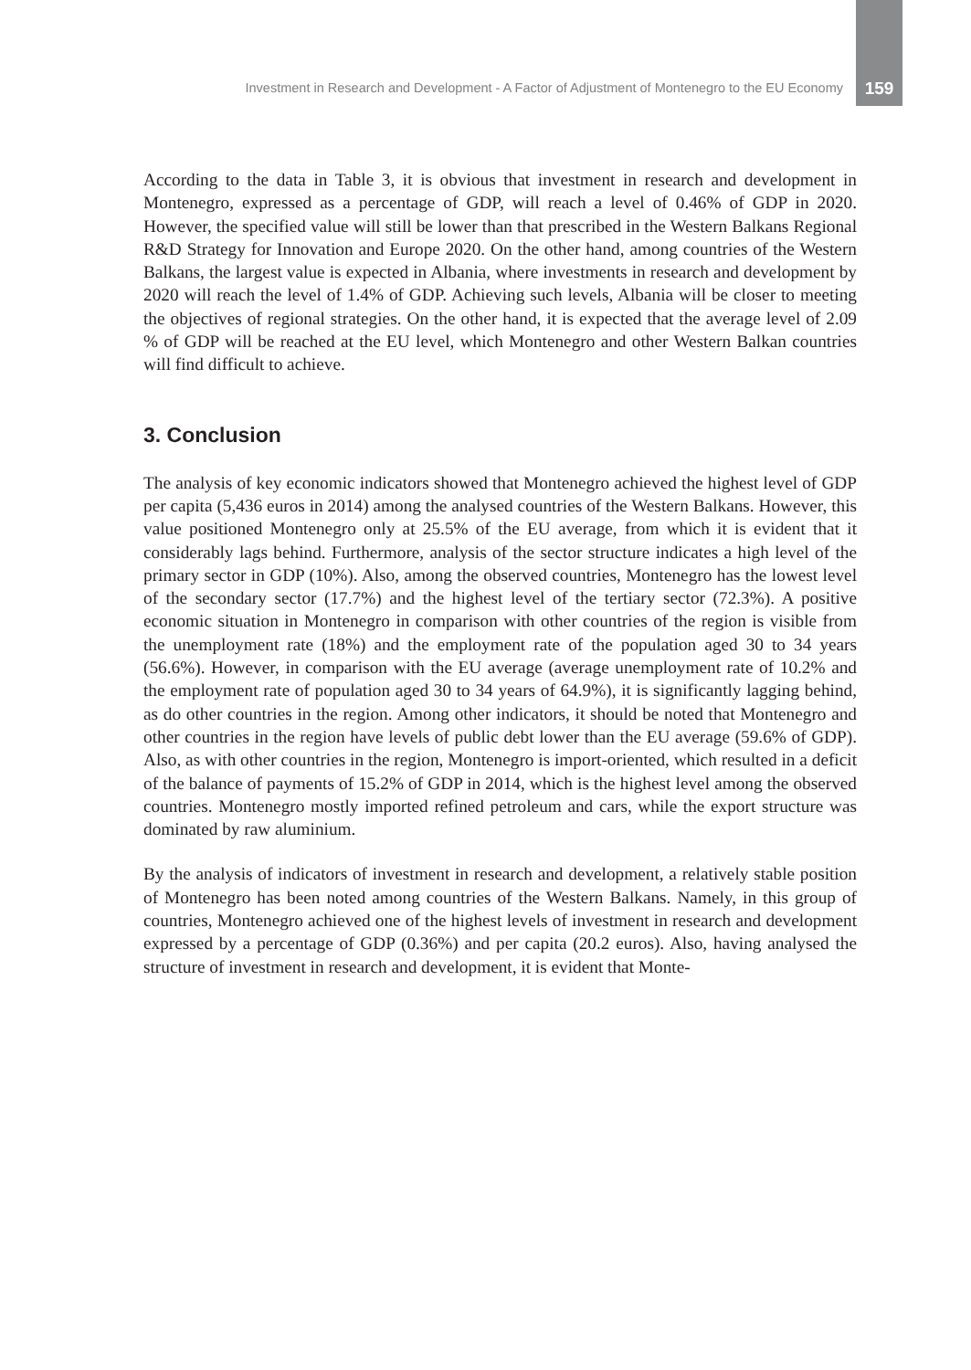Investment in Research and Development - A Factor of Adjustment of Montenegro to the EU Economy 159
According to the data in Table 3, it is obvious that investment in research and development in Montenegro, expressed as a percentage of GDP, will reach a level of 0.46% of GDP in 2020. However, the specified value will still be lower than that prescribed in the Western Balkans Regional R&D Strategy for Innovation and Europe 2020. On the other hand, among countries of the Western Balkans, the largest value is expected in Albania, where investments in research and development by 2020 will reach the level of 1.4% of GDP. Achieving such levels, Albania will be closer to meeting the objectives of regional strategies. On the other hand, it is expected that the average level of 2.09 % of GDP will be reached at the EU level, which Montenegro and other Western Balkan countries will find difficult to achieve.
3. Conclusion
The analysis of key economic indicators showed that Montenegro achieved the highest level of GDP per capita (5,436 euros in 2014) among the analysed countries of the Western Balkans. However, this value positioned Montenegro only at 25.5% of the EU average, from which it is evident that it considerably lags behind. Furthermore, analysis of the sector structure indicates a high level of the primary sector in GDP (10%). Also, among the observed countries, Montenegro has the lowest level of the secondary sector (17.7%) and the highest level of the tertiary sector (72.3%). A positive economic situation in Montenegro in comparison with other countries of the region is visible from the unemployment rate (18%) and the employment rate of the population aged 30 to 34 years (56.6%). However, in comparison with the EU average (average unemployment rate of 10.2% and the employment rate of population aged 30 to 34 years of 64.9%), it is significantly lagging behind, as do other countries in the region. Among other indicators, it should be noted that Montenegro and other countries in the region have levels of public debt lower than the EU average (59.6% of GDP). Also, as with other countries in the region, Montenegro is import-oriented, which resulted in a deficit of the balance of payments of 15.2% of GDP in 2014, which is the highest level among the observed countries. Montenegro mostly imported refined petroleum and cars, while the export structure was dominated by raw aluminium.
By the analysis of indicators of investment in research and development, a relatively stable position of Montenegro has been noted among countries of the Western Balkans. Namely, in this group of countries, Montenegro achieved one of the highest levels of investment in research and development expressed by a percentage of GDP (0.36%) and per capita (20.2 euros). Also, having analysed the structure of investment in research and development, it is evident that Monte-